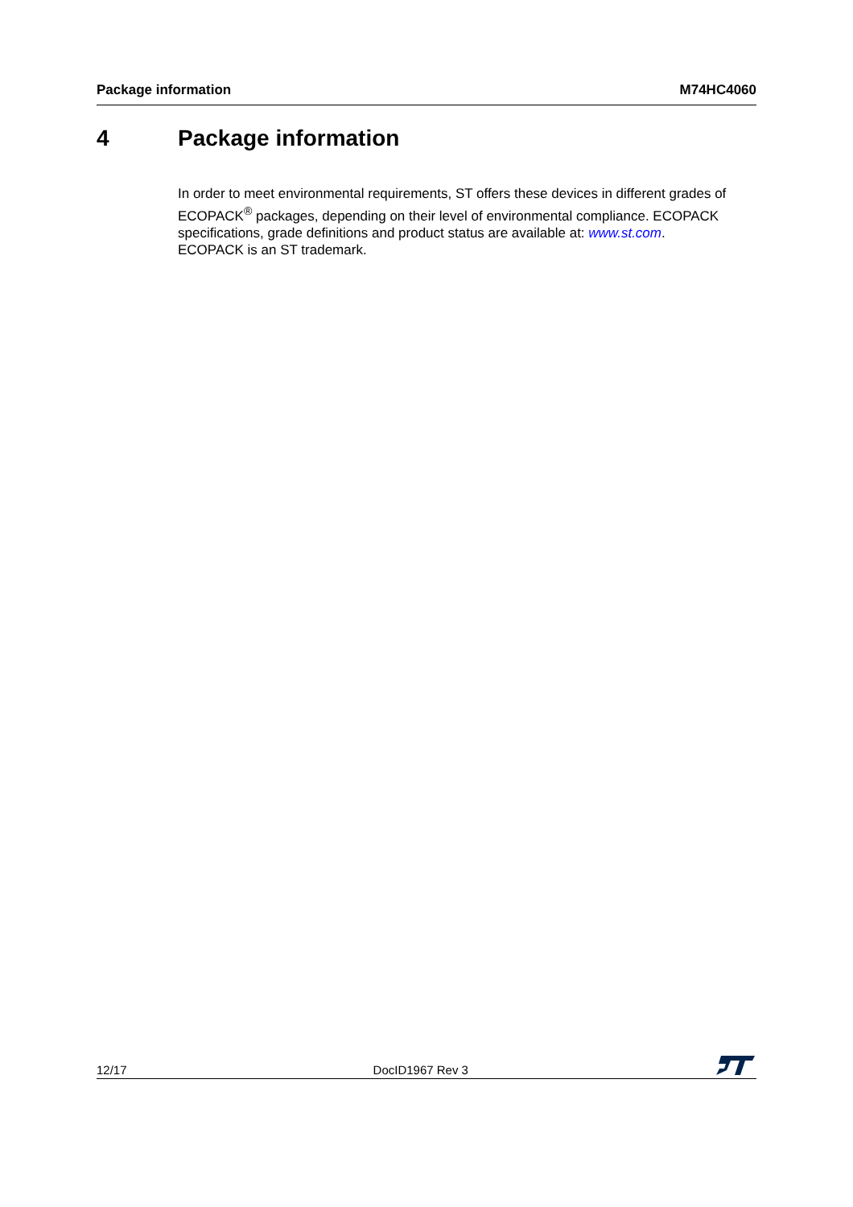Package information M74HC4060
4 Package information
In order to meet environmental requirements, ST offers these devices in different grades of ECOPACK<sup>®</sup> packages, depending on their level of environmental compliance. ECOPACK specifications, grade definitions and product status are available at: www.st.com.
ECOPACK is an ST trademark.
12/17
DocID1967 Rev 3